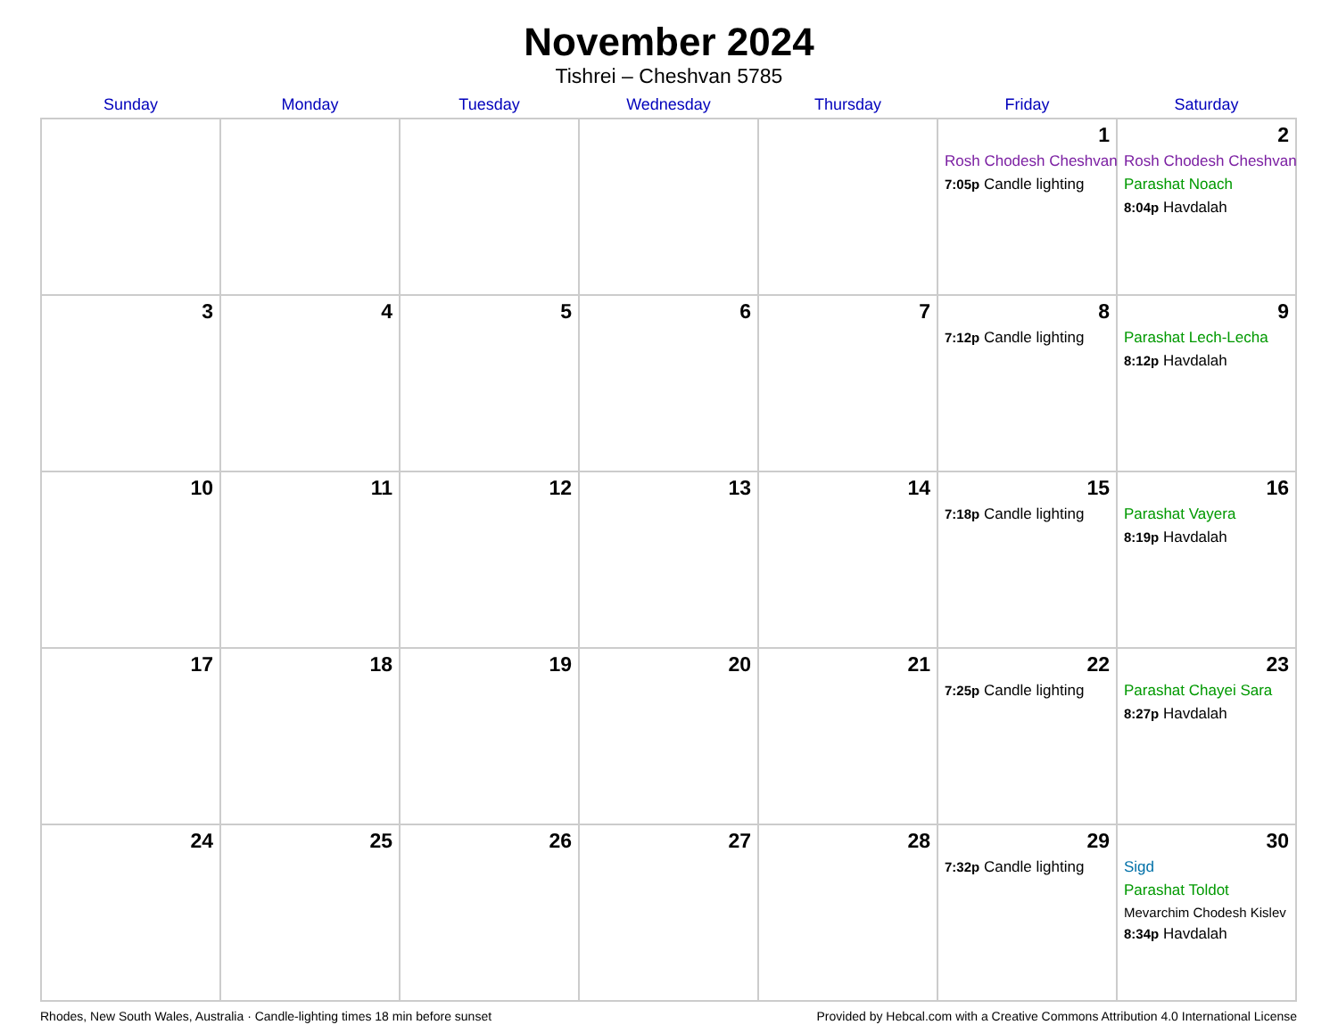November 2024
Tishrei – Cheshvan 5785
| Sunday | Monday | Tuesday | Wednesday | Thursday | Friday | Saturday |
| --- | --- | --- | --- | --- | --- | --- |
| | | | | | 1 Rosh Chodesh Cheshvan 7:05p Candle lighting | 2 Rosh Chodesh Cheshvan Parashat Noach 8:04p Havdalah |
| 3 | 4 | 5 | 6 | 7 | 8 7:12p Candle lighting | 9 Parashat Lech-Lecha 8:12p Havdalah |
| 10 | 11 | 12 | 13 | 14 | 15 7:18p Candle lighting | 16 Parashat Vayera 8:19p Havdalah |
| 17 | 18 | 19 | 20 | 21 | 22 7:25p Candle lighting | 23 Parashat Chayei Sara 8:27p Havdalah |
| 24 | 25 | 26 | 27 | 28 | 29 7:32p Candle lighting | 30 Sigd Parashat Toldot Mevarchim Chodesh Kislev 8:34p Havdalah |
Rhodes, New South Wales, Australia · Candle-lighting times 18 min before sunset Provided by Hebcal.com with a Creative Commons Attribution 4.0 International License